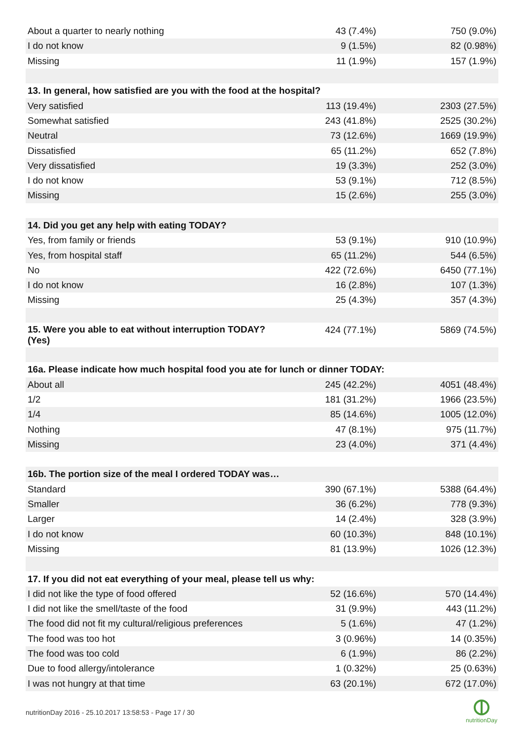| About a quarter to nearly nothing | 43 (7.4%) | 750 (9.0%) |
| I do not know | 9 (1.5%) | 82 (0.98%) |
| Missing | 11 (1.9%) | 157 (1.9%) |
| 13. In general, how satisfied are you with the food at the hospital? | | |
| Very satisfied | 113 (19.4%) | 2303 (27.5%) |
| Somewhat satisfied | 243 (41.8%) | 2525 (30.2%) |
| Neutral | 73 (12.6%) | 1669 (19.9%) |
| Dissatisfied | 65 (11.2%) | 652 (7.8%) |
| Very dissatisfied | 19 (3.3%) | 252 (3.0%) |
| I do not know | 53 (9.1%) | 712 (8.5%) |
| Missing | 15 (2.6%) | 255 (3.0%) |
| 14. Did you get any help with eating TODAY? | | |
| Yes, from family or friends | 53 (9.1%) | 910 (10.9%) |
| Yes, from hospital staff | 65 (11.2%) | 544 (6.5%) |
| No | 422 (72.6%) | 6450 (77.1%) |
| I do not know | 16 (2.8%) | 107 (1.3%) |
| Missing | 25 (4.3%) | 357 (4.3%) |
| 15. Were you able to eat without interruption TODAY? (Yes) | 424 (77.1%) | 5869 (74.5%) |
| 16a. Please indicate how much hospital food you ate for lunch or dinner TODAY: | | |
| About all | 245 (42.2%) | 4051 (48.4%) |
| 1/2 | 181 (31.2%) | 1966 (23.5%) |
| 1/4 | 85 (14.6%) | 1005 (12.0%) |
| Nothing | 47 (8.1%) | 975 (11.7%) |
| Missing | 23 (4.0%) | 371 (4.4%) |
| 16b. The portion size of the meal I ordered TODAY was… | | |
| Standard | 390 (67.1%) | 5388 (64.4%) |
| Smaller | 36 (6.2%) | 778 (9.3%) |
| Larger | 14 (2.4%) | 328 (3.9%) |
| I do not know | 60 (10.3%) | 848 (10.1%) |
| Missing | 81 (13.9%) | 1026 (12.3%) |
| 17. If you did not eat everything of your meal, please tell us why: | | |
| I did not like the type of food offered | 52 (16.6%) | 570 (14.4%) |
| I did not like the smell/taste of the food | 31 (9.9%) | 443 (11.2%) |
| The food did not fit my cultural/religious preferences | 5 (1.6%) | 47 (1.2%) |
| The food was too hot | 3 (0.96%) | 14 (0.35%) |
| The food was too cold | 6 (1.9%) | 86 (2.2%) |
| Due to food allergy/intolerance | 1 (0.32%) | 25 (0.63%) |
| I was not hungry at that time | 63 (20.1%) | 672 (17.0%) |
nutritionDay 2016 - 25.10.2017 13:58:53 - Page 17 / 30
nutritionDay